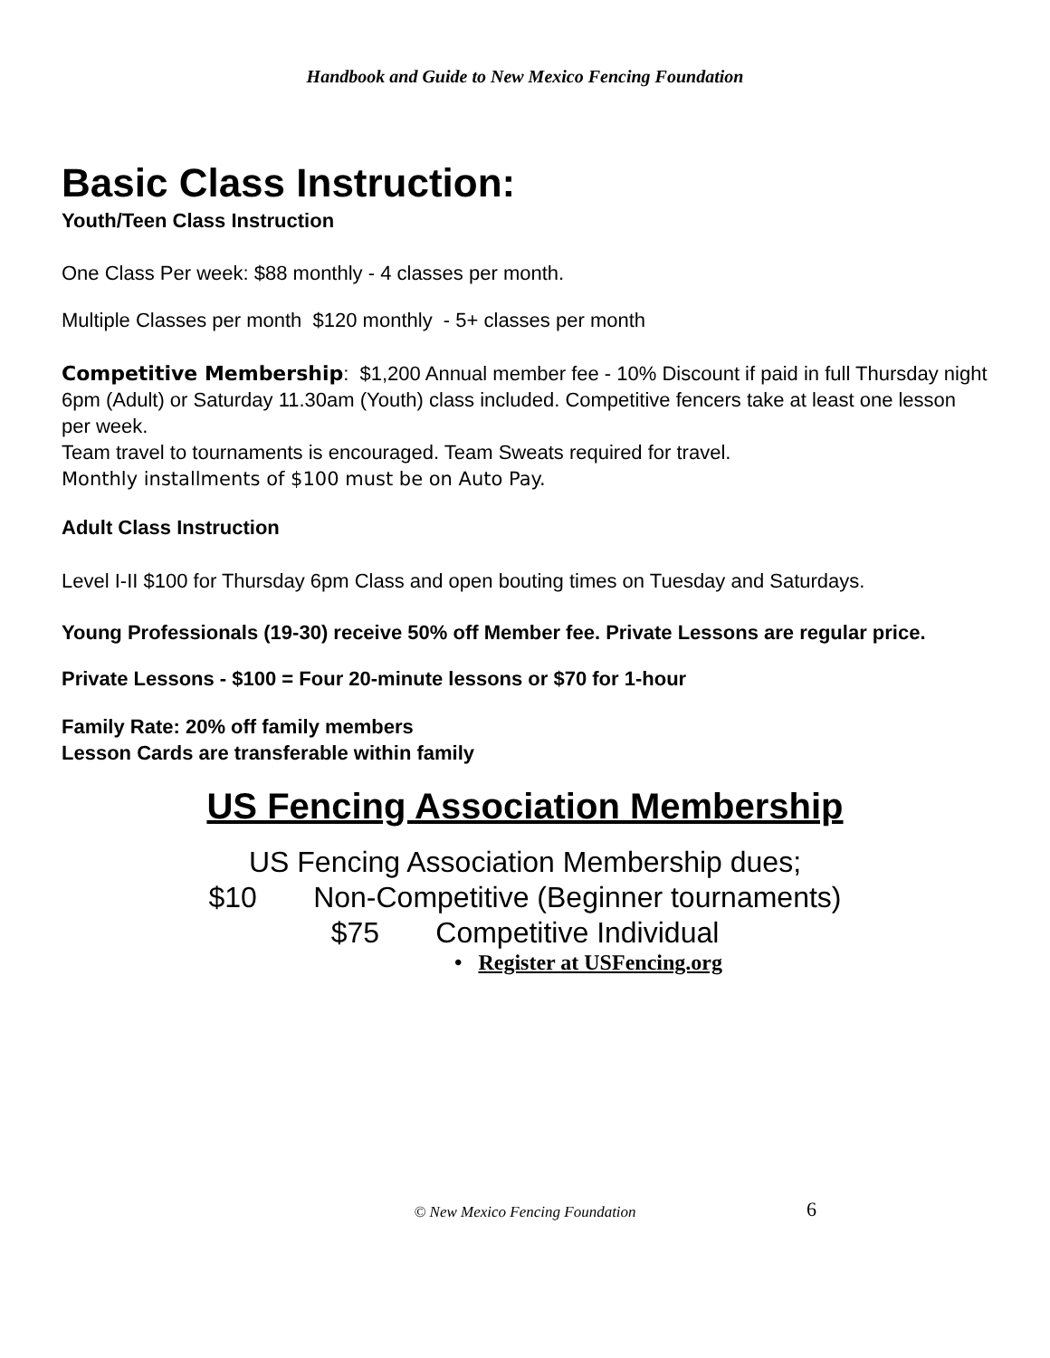Handbook and Guide to New Mexico Fencing Foundation
Basic Class Instruction:
Youth/Teen Class Instruction
One Class Per week: $88 monthly - 4 classes per month.
Multiple Classes per month $120 monthly - 5+ classes per month
Competitive Membership: $1,200 Annual member fee - 10% Discount if paid in full Thursday night 6pm (Adult) or Saturday 11.30am (Youth) class included. Competitive fencers take at least one lesson per week.
Team travel to tournaments is encouraged. Team Sweats required for travel.
Monthly installments of $100 must be on Auto Pay.
Adult Class Instruction
Level I-II $100 for Thursday 6pm Class and open bouting times on Tuesday and Saturdays.
Young Professionals (19-30) receive 50% off Member fee. Private Lessons are regular price.
Private Lessons - $100 = Four 20-minute lessons or $70 for 1-hour
Family Rate: 20% off family members
Lesson Cards are transferable within family
US Fencing Association Membership
US Fencing Association Membership dues;
$10 Non-Competitive (Beginner tournaments)
$75 Competitive Individual
• Register at USFencing.org
© New Mexico Fencing Foundation 6